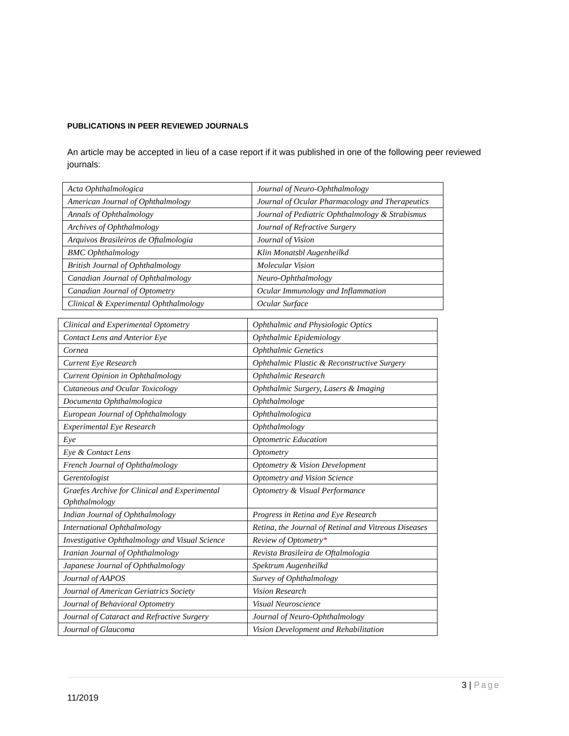PUBLICATIONS IN PEER REVIEWED JOURNALS
An article may be accepted in lieu of a case report if it was published in one of the following peer reviewed journals:
| Acta Ophthalmologica | Journal of Neuro-Ophthalmology |
| American Journal of Ophthalmology | Journal of Ocular Pharmacology and Therapeutics |
| Annals of Ophthalmology | Journal of Pediatric Ophthalmology & Strabismus |
| Archives of Ophthalmology | Journal of Refractive Surgery |
| Arquivos Brasileiros de Oftalmologia | Journal of Vision |
| BMC Ophthalmology | Klin Monatsbl Augenheilkd |
| British Journal of Ophthalmology | Molecular Vision |
| Canadian Journal of Ophthalmology | Neuro-Ophthalmology |
| Canadian Journal of Optometry | Ocular Immunology and Inflammation |
| Clinical & Experimental Ophthalmology | Ocular Surface |
| Clinical and Experimental Optometry | Ophthalmic and Physiologic Optics |
| Contact Lens and Anterior Eye | Ophthalmic Epidemiology |
| Cornea | Ophthalmic Genetics |
| Current Eye Research | Ophthalmic Plastic & Reconstructive Surgery |
| Current Opinion in Ophthalmology | Ophthalmic Research |
| Cutaneous and Ocular Toxicology | Ophthalmic Surgery, Lasers & Imaging |
| Documenta Ophthalmologica | Ophthalmologe |
| European Journal of Ophthalmology | Ophthalmologica |
| Experimental Eye Research | Ophthalmology |
| Eye | Optometric Education |
| Eye & Contact Lens | Optometry |
| French Journal of Ophthalmology | Optometry & Vision Development |
| Gerentologist | Optometry and Vision Science |
| Graefes Archive for Clinical and Experimental Ophthalmology | Optometry & Visual Performance |
| Indian Journal of Ophthalmology | Progress in Retina and Eye Research |
| International Ophthalmology | Retina, the Journal of Retinal and Vitreous Diseases |
| Investigative Ophthalmology and Visual Science | Review of Optometry * |
| Iranian Journal of Ophthalmology | Revista Brasileira de Oftalmologia |
| Japanese Journal of Ophthalmology | Spektrum Augenheilkd |
| Journal of AAPOS | Survey of Ophthalmology |
| Journal of American Geriatrics Society | Vision Research |
| Journal of Behavioral Optometry | Visual Neuroscience |
| Journal of Cataract and Refractive Surgery | Journal of Neuro-Ophthalmology |
| Journal of Glaucoma | Vision Development and Rehabilitation |
3 | Page
11/2019